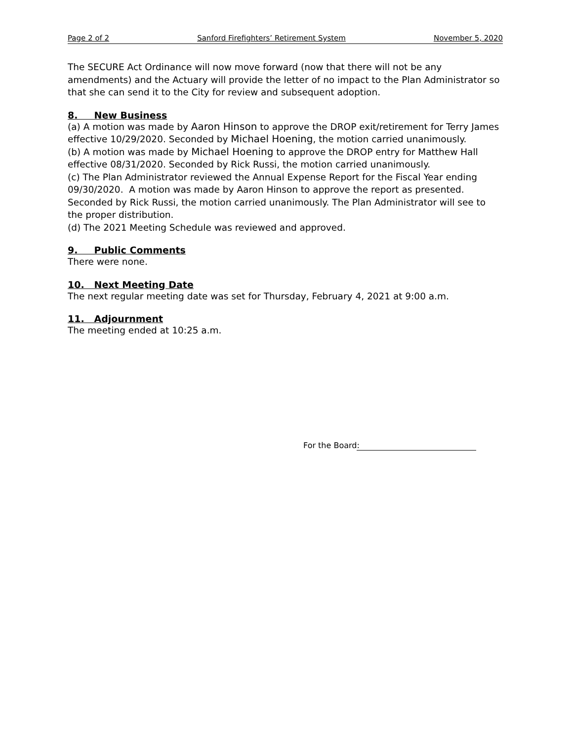Page 2 of 2 Sanford Firefighters’ Retirement System November 5, 2020
The SECURE Act Ordinance will now move forward (now that there will not be any amendments) and the Actuary will provide the letter of no impact to the Plan Administrator so that she can send it to the City for review and subsequent adoption.
8. New Business
(a) A motion was made by Aaron Hinson to approve the DROP exit/retirement for Terry James effective 10/29/2020. Seconded by Michael Hoening, the motion carried unanimously.
(b) A motion was made by Michael Hoening to approve the DROP entry for Matthew Hall effective 08/31/2020. Seconded by Rick Russi, the motion carried unanimously.
(c) The Plan Administrator reviewed the Annual Expense Report for the Fiscal Year ending 09/30/2020. A motion was made by Aaron Hinson to approve the report as presented. Seconded by Rick Russi, the motion carried unanimously. The Plan Administrator will see to the proper distribution.
(d) The 2021 Meeting Schedule was reviewed and approved.
9. Public Comments
There were none.
10. Next Meeting Date
The next regular meeting date was set for Thursday, February 4, 2021 at 9:00 a.m.
11. Adjournment
The meeting ended at 10:25 a.m.
For the Board: